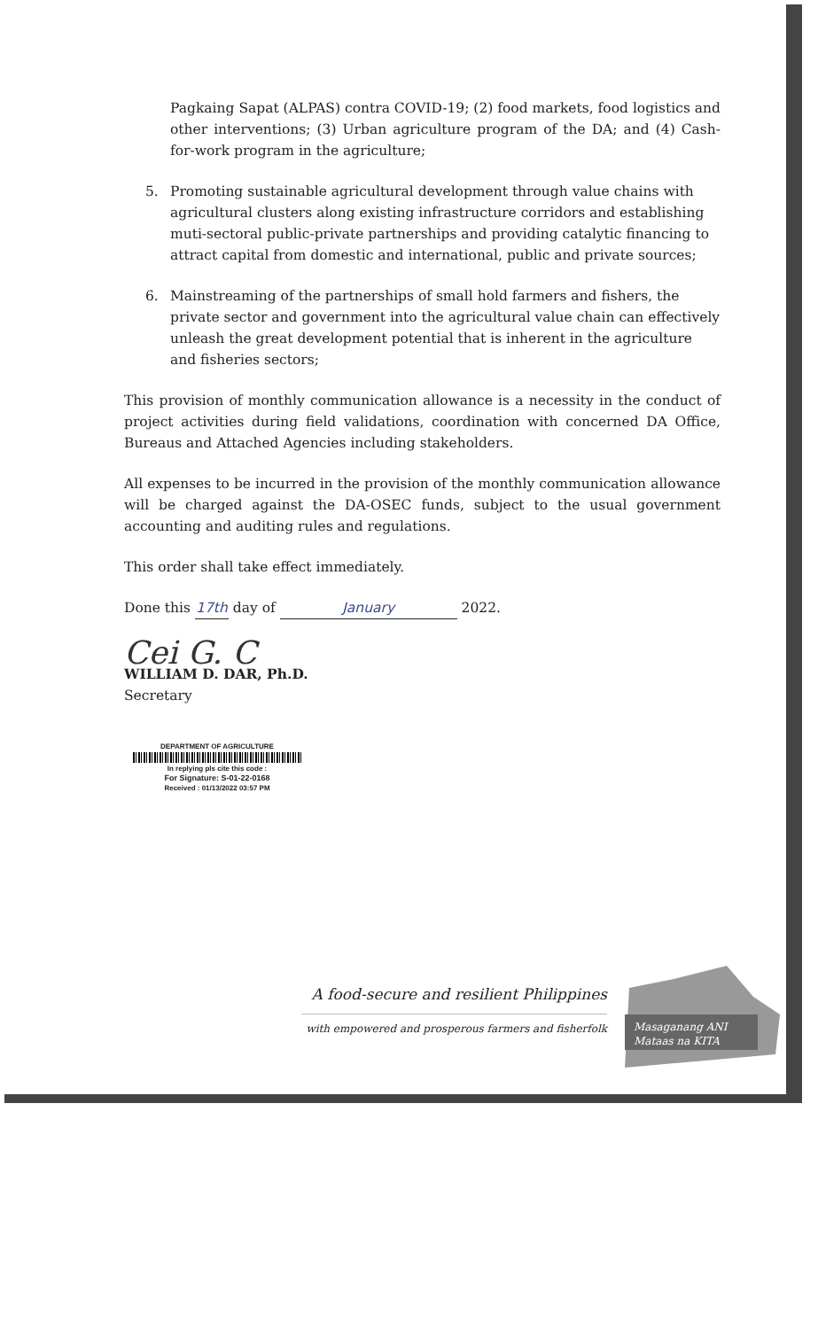Pagkaing Sapat (ALPAS) contra COVID-19; (2) food markets, food logistics and other interventions; (3) Urban agriculture program of the DA; and (4) Cash-for-work program in the agriculture;
5. Promoting sustainable agricultural development through value chains with agricultural clusters along existing infrastructure corridors and establishing muti-sectoral public-private partnerships and providing catalytic financing to attract capital from domestic and international, public and private sources;
6. Mainstreaming of the partnerships of small hold farmers and fishers, the private sector and government into the agricultural value chain can effectively unleash the great development potential that is inherent in the agriculture and fisheries sectors;
This provision of monthly communication allowance is a necessity in the conduct of project activities during field validations, coordination with concerned DA Office, Bureaus and Attached Agencies including stakeholders.
All expenses to be incurred in the provision of the monthly communication allowance will be charged against the DA-OSEC funds, subject to the usual government accounting and auditing rules and regulations.
This order shall take effect immediately.
Done this 17th day of January 2022.
Cei G. C
WILLIAM D. DAR, Ph.D.
Secretary
DEPARTMENT OF AGRICULTURE
In replying pls cite this code :
For Signature: S-01-22-0168
Received : 01/13/2022 03:57 PM
A food-secure and resilient Philippines
with empowered and prosperous farmers and fisherfolk
Masaganang ANI
Mataas na KITA